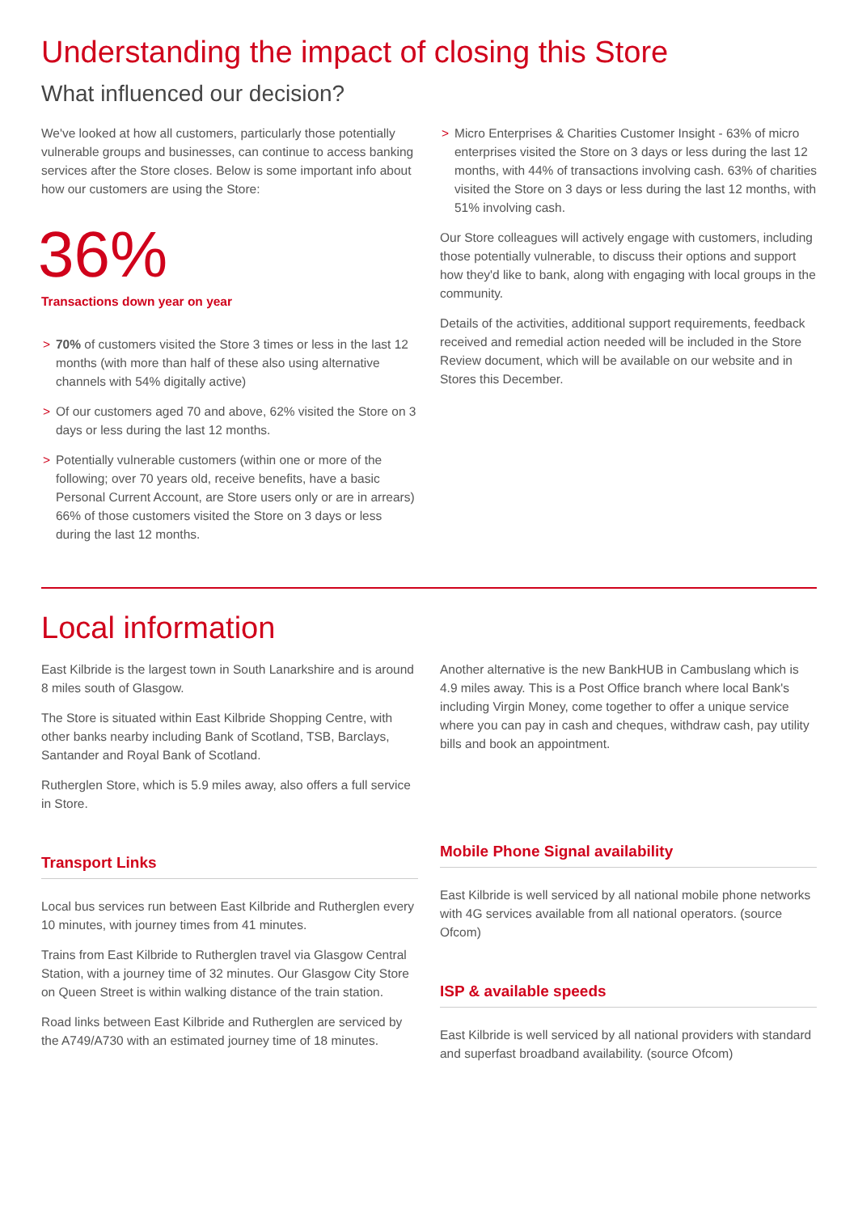Understanding the impact of closing this Store
What influenced our decision?
We've looked at how all customers, particularly those potentially vulnerable groups and businesses, can continue to access banking services after the Store closes. Below is some important info about how our customers are using the Store:
36%
Transactions down year on year
> 70% of customers visited the Store 3 times or less in the last 12 months (with more than half of these also using alternative channels with 54% digitally active)
> Of our customers aged 70 and above, 62% visited the Store on 3 days or less during the last 12 months.
> Potentially vulnerable customers (within one or more of the following; over 70 years old, receive benefits, have a basic Personal Current Account, are Store users only or are in arrears) 66% of those customers visited the Store on 3 days or less during the last 12 months.
> Micro Enterprises & Charities Customer Insight - 63% of micro enterprises visited the Store on 3 days or less during the last 12 months, with 44% of transactions involving cash. 63% of charities visited the Store on 3 days or less during the last 12 months, with 51% involving cash.
Our Store colleagues will actively engage with customers, including those potentially vulnerable, to discuss their options and support how they'd like to bank, along with engaging with local groups in the community.
Details of the activities, additional support requirements, feedback received and remedial action needed will be included in the Store Review document, which will be available on our website and in Stores this December.
Local information
East Kilbride is the largest town in South Lanarkshire and is around 8 miles south of Glasgow.
The Store is situated within East Kilbride Shopping Centre, with other banks nearby including Bank of Scotland, TSB, Barclays, Santander and Royal Bank of Scotland.
Rutherglen Store, which is 5.9 miles away, also offers a full service in Store.
Transport Links
Local bus services run between East Kilbride and Rutherglen every 10 minutes, with journey times from 41 minutes.
Trains from East Kilbride to Rutherglen travel via Glasgow Central Station, with a journey time of 32 minutes. Our Glasgow City Store on Queen Street is within walking distance of the train station.
Road links between East Kilbride and Rutherglen are serviced by the A749/A730 with an estimated journey time of 18 minutes.
Another alternative is the new BankHUB in Cambuslang which is 4.9 miles away. This is a Post Office branch where local Bank's including Virgin Money, come together to offer a unique service where you can pay in cash and cheques, withdraw cash, pay utility bills and book an appointment.
Mobile Phone Signal availability
East Kilbride is well serviced by all national mobile phone networks with 4G services available from all national operators. (source Ofcom)
ISP & available speeds
East Kilbride is well serviced by all national providers with standard and superfast broadband availability. (source Ofcom)